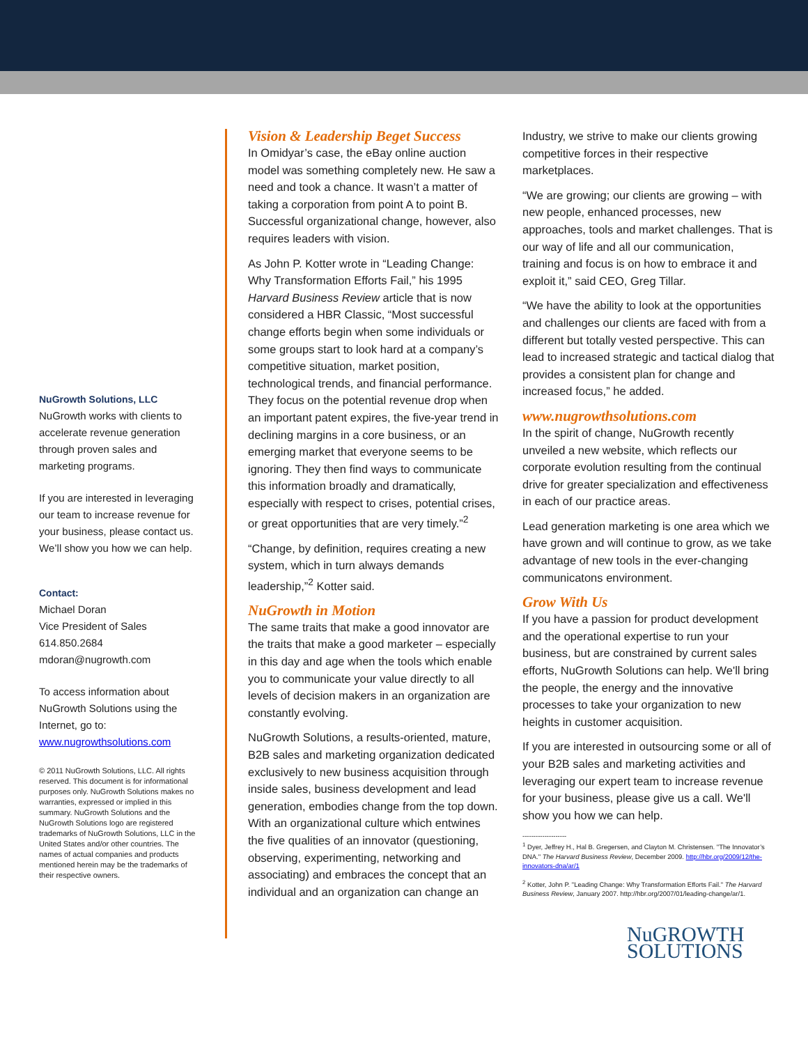NuGrowth Solutions, LLC
NuGrowth works with clients to accelerate revenue generation through proven sales and marketing programs.
If you are interested in leveraging our team to increase revenue for your business, please contact us. We’ll show you how we can help.
Contact:
Michael Doran
Vice President of Sales
614.850.2684
mdoran@nugrowth.com
To access information about NuGrowth Solutions using the Internet, go to:
www.nugrowthsolutions.com
© 2011 NuGrowth Solutions, LLC. All rights reserved. This document is for informational purposes only. NuGrowth Solutions makes no warranties, expressed or implied in this summary. NuGrowth Solutions and the NuGrowth Solutions logo are registered trademarks of NuGrowth Solutions, LLC in the United States and/or other countries. The names of actual companies and products mentioned herein may be the trademarks of their respective owners.
Vision & Leadership Beget Success
In Omidyar’s case, the eBay online auction model was something completely new. He saw a need and took a chance. It wasn’t a matter of taking a corporation from point A to point B. Successful organizational change, however, also requires leaders with vision.
As John P. Kotter wrote in “Leading Change: Why Transformation Efforts Fail,” his 1995 Harvard Business Review article that is now considered a HBR Classic, “Most successful change efforts begin when some individuals or some groups start to look hard at a company’s competitive situation, market position, technological trends, and financial performance. They focus on the potential revenue drop when an important patent expires, the five-year trend in declining margins in a core business, or an emerging market that everyone seems to be ignoring. They then find ways to communicate this information broadly and dramatically, especially with respect to crises, potential crises, or great opportunities that are very timely.”<sup>2</sup>
“Change, by definition, requires creating a new system, which in turn always demands leadership,”<sup>2</sup> Kotter said.
NuGrowth in Motion
The same traits that make a good innovator are the traits that make a good marketer – especially in this day and age when the tools which enable you to communicate your value directly to all levels of decision makers in an organization are constantly evolving.
NuGrowth Solutions, a results-oriented, mature, B2B sales and marketing organization dedicated exclusively to new business acquisition through inside sales, business development and lead generation, embodies change from the top down. With an organizational culture which entwines the five qualities of an innovator (questioning, observing, experimenting, networking and associating) and embraces the concept that an individual and an organization can change an
Industry, we strive to make our clients growing competitive forces in their respective marketplaces.
“We are growing; our clients are growing – with new people, enhanced processes, new approaches, tools and market challenges. That is our way of life and all our communication, training and focus is on how to embrace it and exploit it,” said CEO, Greg Tillar.
“We have the ability to look at the opportunities and challenges our clients are faced with from a different but totally vested perspective. This can lead to increased strategic and tactical dialog that provides a consistent plan for change and increased focus,” he added.
www.nugrowthsolutions.com
In the spirit of change, NuGrowth recently unveiled a new website, which reflects our corporate evolution resulting from the continual drive for greater specialization and effectiveness in each of our practice areas.
Lead generation marketing is one area which we have grown and will continue to grow, as we take advantage of new tools in the ever-changing communicatons environment.
Grow With Us
If you have a passion for product development and the operational expertise to run your business, but are constrained by current sales efforts, NuGrowth Solutions can help. We'll bring the people, the energy and the innovative processes to take your organization to new heights in customer acquisition.
If you are interested in outsourcing some or all of your B2B sales and marketing activities and leveraging our expert team to increase revenue for your business, please give us a call. We'll show you how we can help.
--------------------
<sup>1</sup> Dyer, Jeffrey H., Hal B. Gregersen, and Clayton M. Christensen. "The Innovator’s DNA." The Harvard Business Review, December 2009. http://hbr.org/2009/12/the-innovators-dna/ar/1
<sup>2</sup> Kotter, John P. "Leading Change: Why Transformation Efforts Fail." The Harvard Business Review, January 2007. http://hbr.org/2007/01/leading-change/ar/1.
NuGROWTH SOLUTIONS